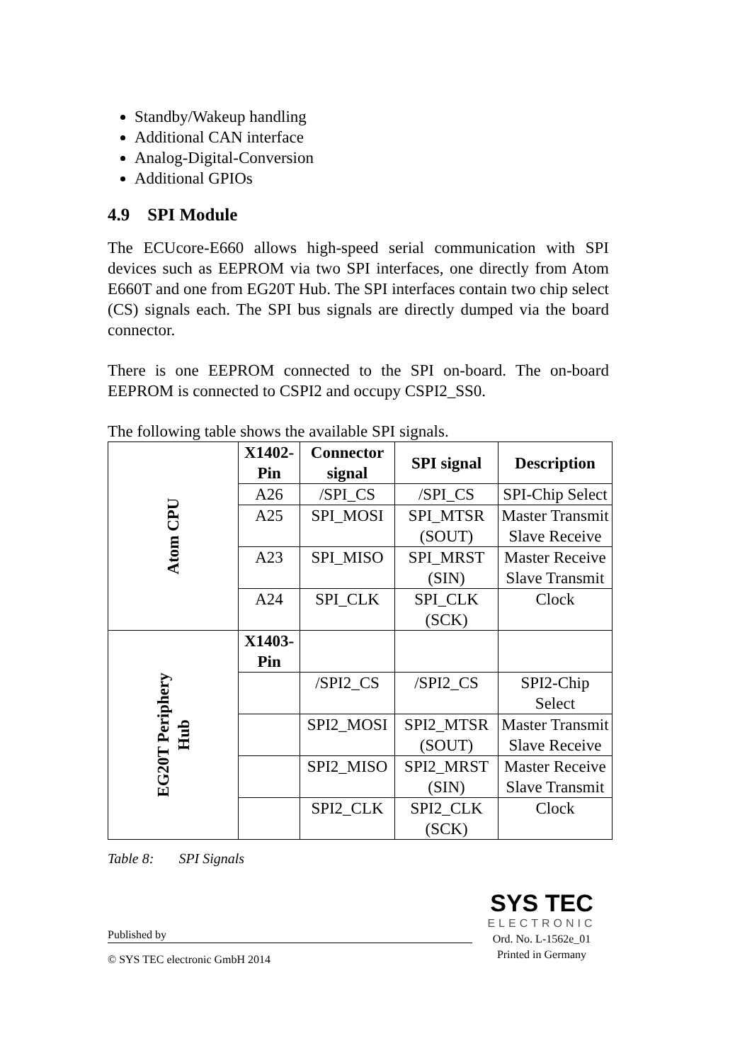Standby/Wakeup handling
Additional CAN interface
Analog-Digital-Conversion
Additional GPIOs
4.9 SPI Module
The ECUcore-E660 allows high-speed serial communication with SPI devices such as EEPROM via two SPI interfaces, one directly from Atom E660T and one from EG20T Hub. The SPI interfaces contain two chip select (CS) signals each. The SPI bus signals are directly dumped via the board connector.
There is one EEPROM connected to the SPI on-board. The on-board EEPROM is connected to CSPI2 and occupy CSPI2_SS0.
The following table shows the available SPI signals.
| Atom CPU | X1402-Pin | Connector signal | SPI signal | Description |
| | A26 | /SPI_CS | /SPI_CS | SPI-Chip Select |
| | A25 | SPI_MOSI | SPI_MTSR (SOUT) | Master Transmit Slave Receive |
| | A23 | SPI_MISO | SPI_MRST (SIN) | Master Receive Slave Transmit |
| | A24 | SPI_CLK | SPI_CLK (SCK) | Clock |
| EG20T Periphery Hub | X1403-Pin | | | |
| | | /SPI2_CS | /SPI2_CS | SPI2-Chip Select |
| | | SPI2_MOSI | SPI2_MTSR (SOUT) | Master Transmit Slave Receive |
| | | SPI2_MISO | SPI2_MRST (SIN) | Master Receive Slave Transmit |
| | | SPI2_CLK | SPI2_CLK (SCK) | Clock |
Table 8: SPI Signals
Published by
© SYS TEC electronic GmbH 2014
SYS TEC
ELECTRONIC
Ord. No. L-1562e_01
Printed in Germany